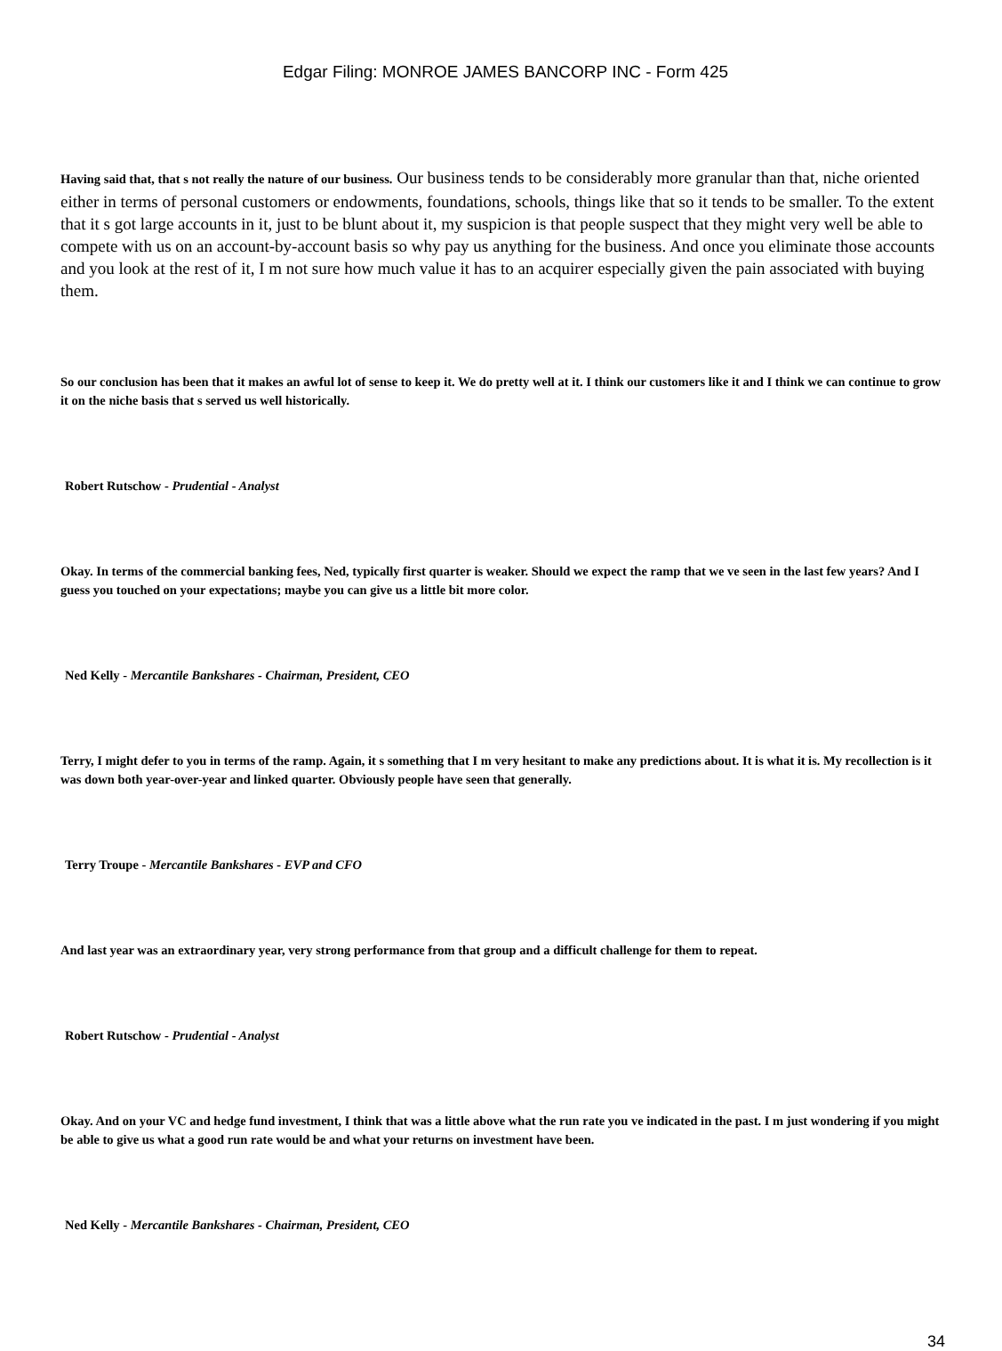Edgar Filing: MONROE JAMES BANCORP INC - Form 425
Having said that, that s not really the nature of our business. Our business tends to be considerably more granular than that, niche oriented either in terms of personal customers or endowments, foundations, schools, things like that so it tends to be smaller. To the extent that it s got large accounts in it, just to be blunt about it, my suspicion is that people suspect that they might very well be able to compete with us on an account-by-account basis so why pay us anything for the business. And once you eliminate those accounts and you look at the rest of it, I m not sure how much value it has to an acquirer especially given the pain associated with buying them.
So our conclusion has been that it makes an awful lot of sense to keep it. We do pretty well at it. I think our customers like it and I think we can continue to grow it on the niche basis that s served us well historically.
Robert Rutschow - Prudential - Analyst
Okay. In terms of the commercial banking fees, Ned, typically first quarter is weaker. Should we expect the ramp that we ve seen in the last few years? And I guess you touched on your expectations; maybe you can give us a little bit more color.
Ned Kelly - Mercantile Bankshares - Chairman, President, CEO
Terry, I might defer to you in terms of the ramp. Again, it s something that I m very hesitant to make any predictions about. It is what it is. My recollection is it was down both year-over-year and linked quarter. Obviously people have seen that generally.
Terry Troupe - Mercantile Bankshares - EVP and CFO
And last year was an extraordinary year, very strong performance from that group and a difficult challenge for them to repeat.
Robert Rutschow - Prudential - Analyst
Okay. And on your VC and hedge fund investment, I think that was a little above what the run rate you ve indicated in the past. I m just wondering if you might be able to give us what a good run rate would be and what your returns on investment have been.
Ned Kelly - Mercantile Bankshares - Chairman, President, CEO
34